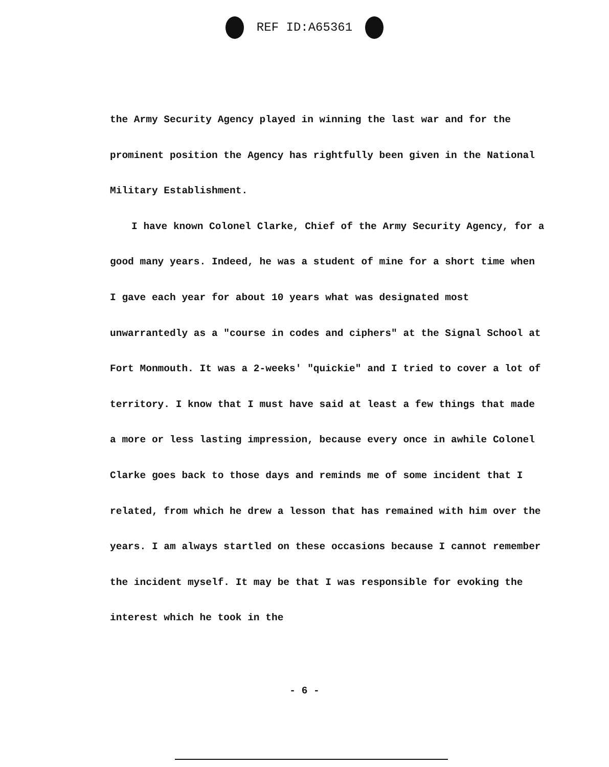REF ID:A65361
the Army Security Agency played in winning the last war and for the prominent position the Agency has rightfully been given in the National Military Establishment.
I have known Colonel Clarke, Chief of the Army Security Agency, for a good many years. Indeed, he was a student of mine for a short time when I gave each year for about 10 years what was designated most unwarrantedly as a "course in codes and ciphers" at the Signal School at Fort Monmouth. It was a 2-weeks' "quickie" and I tried to cover a lot of territory. I know that I must have said at least a few things that made a more or less lasting impression, because every once in awhile Colonel Clarke goes back to those days and reminds me of some incident that I related, from which he drew a lesson that has remained with him over the years. I am always startled on these occasions because I cannot remember the incident myself. It may be that I was responsible for evoking the interest which he took in the
- 6 -